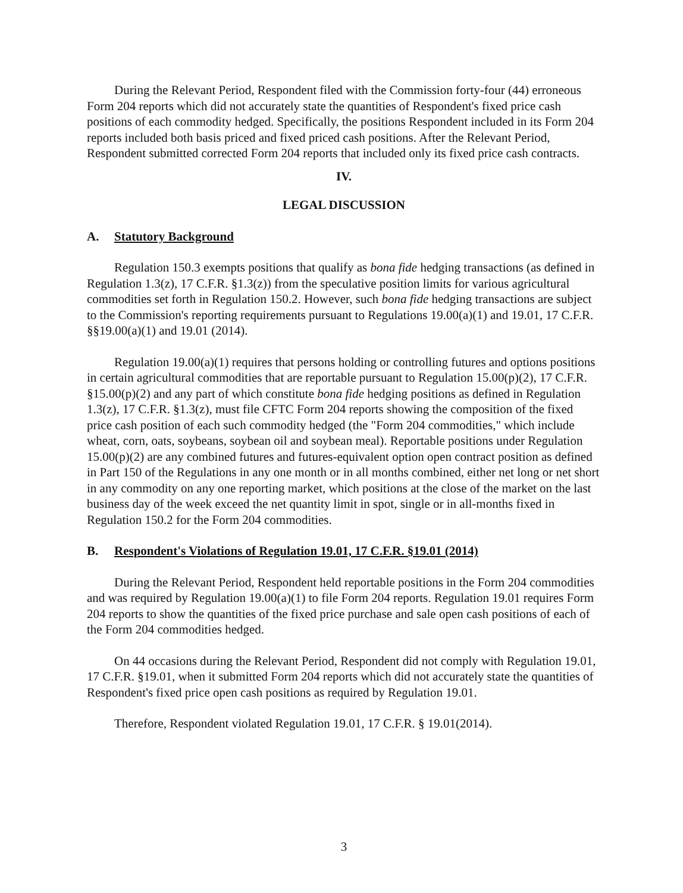During the Relevant Period, Respondent filed with the Commission forty-four (44) erroneous Form 204 reports which did not accurately state the quantities of Respondent's fixed price cash positions of each commodity hedged. Specifically, the positions Respondent included in its Form 204 reports included both basis priced and fixed priced cash positions. After the Relevant Period, Respondent submitted corrected Form 204 reports that included only its fixed price cash contracts.
IV.
LEGAL DISCUSSION
A. Statutory Background
Regulation 150.3 exempts positions that qualify as bona fide hedging transactions (as defined in Regulation 1.3(z), 17 C.F.R. §1.3(z)) from the speculative position limits for various agricultural commodities set forth in Regulation 150.2. However, such bona fide hedging transactions are subject to the Commission's reporting requirements pursuant to Regulations 19.00(a)(1) and 19.01, 17 C.F.R. §§19.00(a)(1) and 19.01 (2014).
Regulation 19.00(a)(1) requires that persons holding or controlling futures and options positions in certain agricultural commodities that are reportable pursuant to Regulation 15.00(p)(2), 17 C.F.R. §15.00(p)(2) and any part of which constitute bona fide hedging positions as defined in Regulation 1.3(z), 17 C.F.R. §1.3(z), must file CFTC Form 204 reports showing the composition of the fixed price cash position of each such commodity hedged (the "Form 204 commodities," which include wheat, corn, oats, soybeans, soybean oil and soybean meal). Reportable positions under Regulation 15.00(p)(2) are any combined futures and futures-equivalent option open contract position as defined in Part 150 of the Regulations in any one month or in all months combined, either net long or net short in any commodity on any one reporting market, which positions at the close of the market on the last business day of the week exceed the net quantity limit in spot, single or in all-months fixed in Regulation 150.2 for the Form 204 commodities.
B. Respondent's Violations of Regulation 19.01, 17 C.F.R. §19.01 (2014)
During the Relevant Period, Respondent held reportable positions in the Form 204 commodities and was required by Regulation 19.00(a)(1) to file Form 204 reports. Regulation 19.01 requires Form 204 reports to show the quantities of the fixed price purchase and sale open cash positions of each of the Form 204 commodities hedged.
On 44 occasions during the Relevant Period, Respondent did not comply with Regulation 19.01, 17 C.F.R. §19.01, when it submitted Form 204 reports which did not accurately state the quantities of Respondent's fixed price open cash positions as required by Regulation 19.01.
Therefore, Respondent violated Regulation 19.01, 17 C.F.R. § 19.01(2014).
3